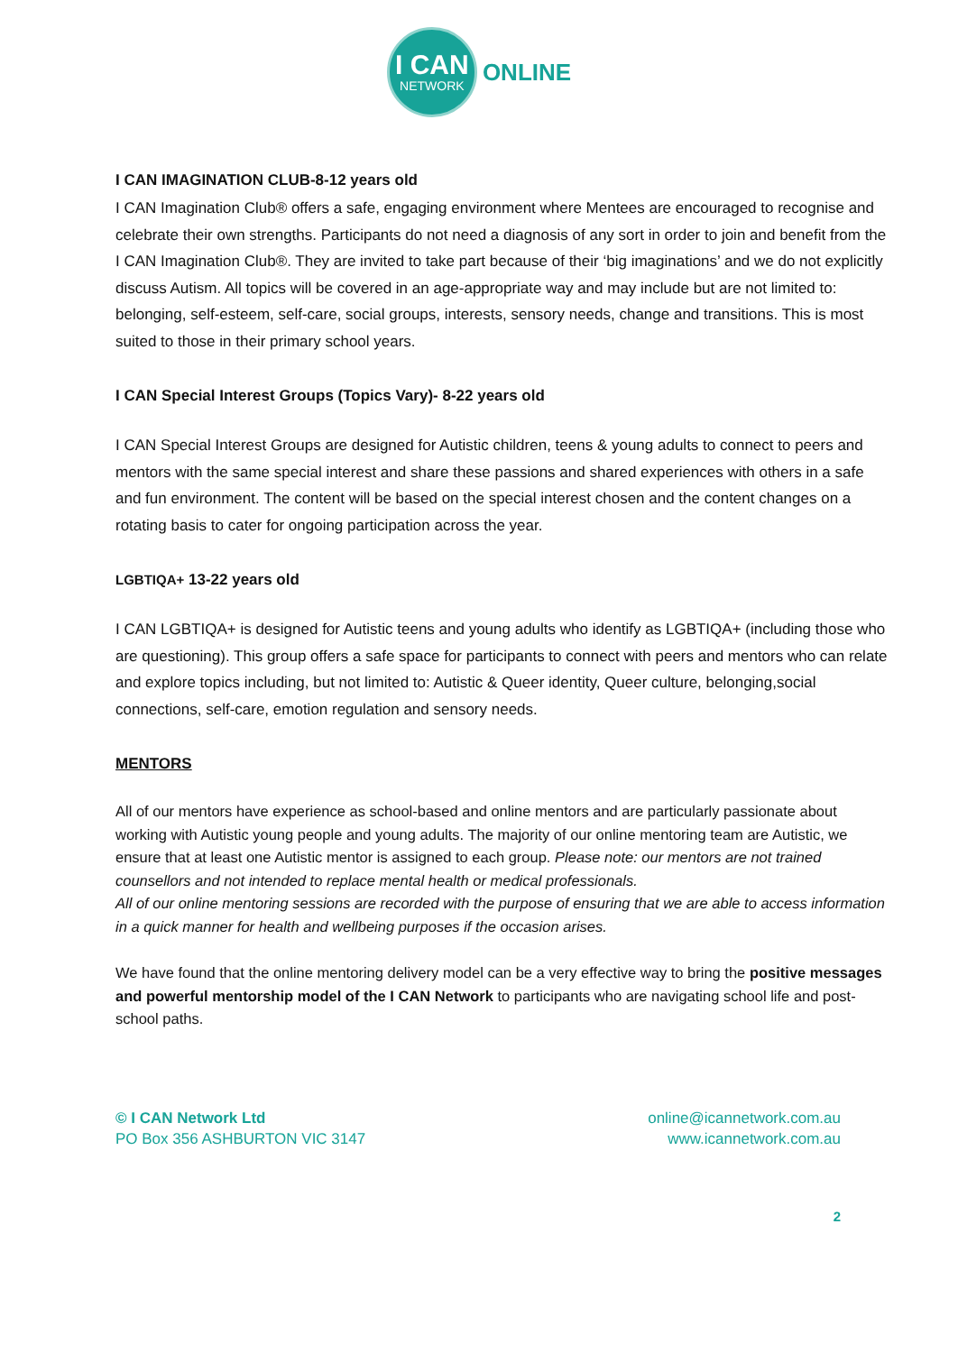I CAN
NETWORK
ONLINE
I CAN IMAGINATION CLUB-8-12 years old
I CAN Imagination Club® offers a safe, engaging environment where Mentees are encouraged to recognise and celebrate their own strengths. Participants do not need a diagnosis of any sort in order to join and benefit from the I CAN Imagination Club®. They are invited to take part because of their ‘big imaginations’ and we do not explicitly discuss Autism. All topics will be covered in an age-appropriate way and may include but are not limited to: belonging, self-esteem, self-care, social groups, interests, sensory needs, change and transitions. This is most suited to those in their primary school years.
I CAN Special Interest Groups (Topics Vary)- 8-22 years old
I CAN Special Interest Groups are designed for Autistic children, teens & young adults to connect to peers and mentors with the same special interest and share these passions and shared experiences with others in a safe and fun environment. The content will be based on the special interest chosen and the content changes on a rotating basis to cater for ongoing participation across the year.
LGBTIQA+ 13-22 years old
I CAN LGBTIQA+ is designed for Autistic teens and young adults who identify as LGBTIQA+ (including those who are questioning). This group offers a safe space for participants to connect with peers and mentors who can relate and explore topics including, but not limited to: Autistic & Queer identity, Queer culture, belonging,social connections, self-care, emotion regulation and sensory needs.
MENTORS
All of our mentors have experience as school-based and online mentors and are particularly passionate about working with Autistic young people and young adults. The majority of our online mentoring team are Autistic, we ensure that at least one Autistic mentor is assigned to each group. Please note: our mentors are not trained counsellors and not intended to replace mental health or medical professionals.
All of our online mentoring sessions are recorded with the purpose of ensuring that we are able to access information in a quick manner for health and wellbeing purposes if the occasion arises.
We have found that the online mentoring delivery model can be a very effective way to bring the positive messages and powerful mentorship model of the I CAN Network to participants who are navigating school life and post-school paths.
© I CAN Network Ltd
PO Box 356 ASHBURTON VIC 3147
online@icannetwork.com.au
www.icannetwork.com.au
2